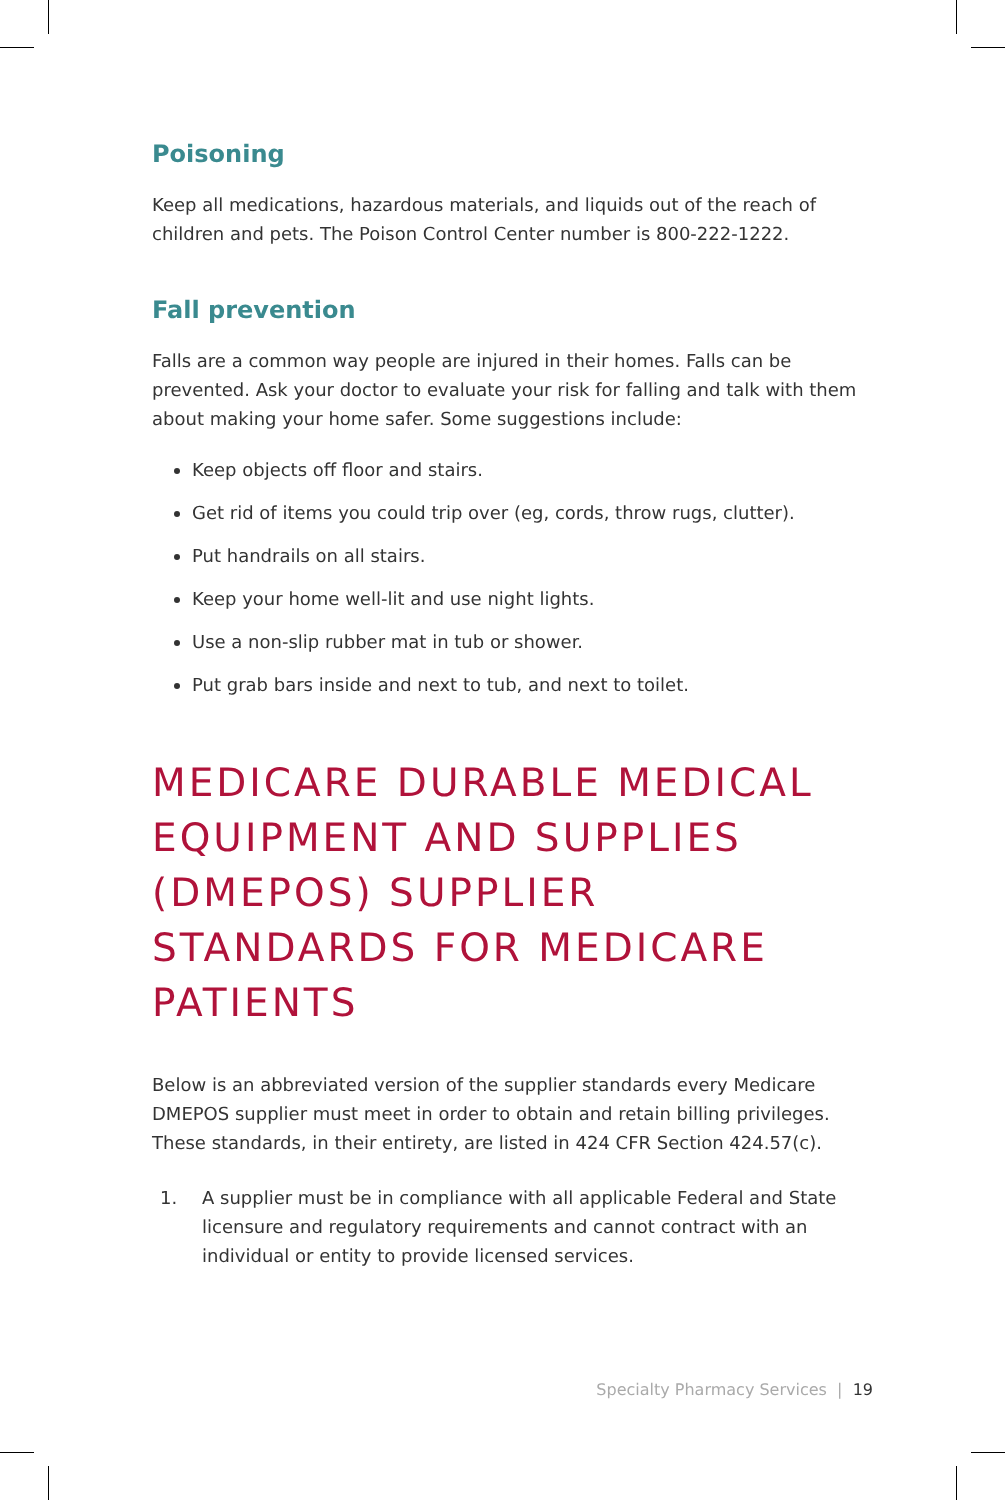Poisoning
Keep all medications, hazardous materials, and liquids out of the reach of children and pets. The Poison Control Center number is 800-222-1222.
Fall prevention
Falls are a common way people are injured in their homes. Falls can be prevented. Ask your doctor to evaluate your risk for falling and talk with them about making your home safer. Some suggestions include:
Keep objects off floor and stairs.
Get rid of items you could trip over (eg, cords, throw rugs, clutter).
Put handrails on all stairs.
Keep your home well-lit and use night lights.
Use a non-slip rubber mat in tub or shower.
Put grab bars inside and next to tub, and next to toilet.
MEDICARE DURABLE MEDICAL EQUIPMENT AND SUPPLIES (DMEPOS) SUPPLIER STANDARDS FOR MEDICARE PATIENTS
Below is an abbreviated version of the supplier standards every Medicare DMEPOS supplier must meet in order to obtain and retain billing privileges. These standards, in their entirety, are listed in 424 CFR Section 424.57(c).
1. A supplier must be in compliance with all applicable Federal and State licensure and regulatory requirements and cannot contract with an individual or entity to provide licensed services.
Specialty Pharmacy Services | 19